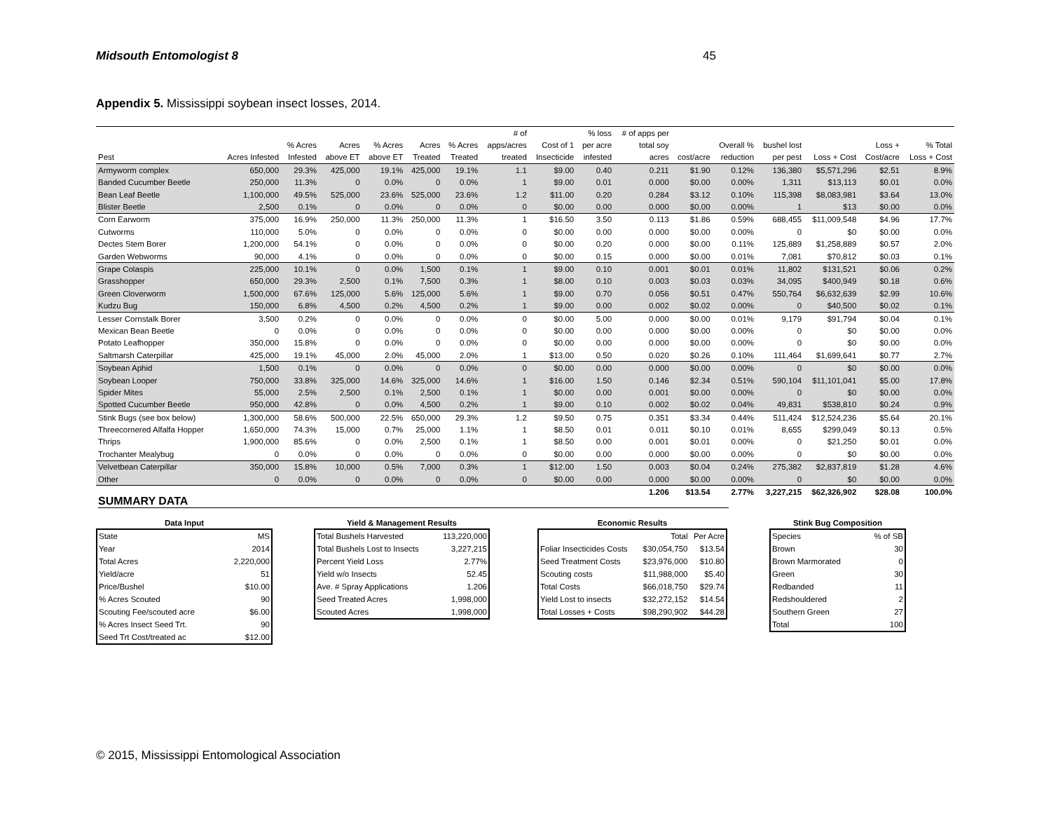Midsouth Entomologist 8 45
Appendix 5. Mississippi soybean insect losses, 2014.
| | | | | | | | # of | | % loss | # of apps per | | | | | | |
| --- | --- | --- | --- | --- | --- | --- | --- | --- | --- | --- | --- | --- | --- | --- | --- | --- |
| | | % Acres | Acres | % Acres | Acres | % Acres | apps/acres | Cost of 1 | per acre | total soy | | Overall % | bushel lost | | Loss + | % Total |
| Pest | Acres Infested | Infested | above ET | above ET | Treated | Treated | treated | Insecticide | infested | acres | cost/acre | reduction | per pest | Loss + Cost | Cost/acre | Loss + Cost |
| Armyworm complex | 650,000 | 29.3% | 425,000 | 19.1% | 425,000 | 19.1% | 1.1 | $9.00 | 0.40 | 0.211 | $1.90 | 0.12% | 136,380 | $5,571,296 | $2.51 | 8.9% |
| Banded Cucumber Beetle | 250,000 | 11.3% | 0 | 0.0% | 0 | 0.0% | 1 | $9.00 | 0.01 | 0.000 | $0.00 | 0.00% | 1,311 | $13,113 | $0.01 | 0.0% |
| Bean Leaf Beetle | 1,100,000 | 49.5% | 525,000 | 23.6% | 525,000 | 23.6% | 1.2 | $11.00 | 0.20 | 0.284 | $3.12 | 0.10% | 115,398 | $8,083,981 | $3.64 | 13.0% |
| Blister Beetle | 2,500 | 0.1% | 0 | 0.0% | 0 | 0.0% | 0 | $0.00 | 0.00 | 0.000 | $0.00 | 0.00% | 1 | $13 | $0.00 | 0.0% |
| Corn Earworm | 375,000 | 16.9% | 250,000 | 11.3% | 250,000 | 11.3% | 1 | $16.50 | 3.50 | 0.113 | $1.86 | 0.59% | 688,455 | $11,009,548 | $4.96 | 17.7% |
| Cutworms | 110,000 | 5.0% | 0 | 0.0% | 0 | 0.0% | 0 | $0.00 | 0.00 | 0.000 | $0.00 | 0.00% | 0 | $0 | $0.00 | 0.0% |
| Dectes Stem Borer | 1,200,000 | 54.1% | 0 | 0.0% | 0 | 0.0% | 0 | $0.00 | 0.20 | 0.000 | $0.00 | 0.11% | 125,889 | $1,258,889 | $0.57 | 2.0% |
| Garden Webworms | 90,000 | 4.1% | 0 | 0.0% | 0 | 0.0% | 0 | $0.00 | 0.15 | 0.000 | $0.00 | 0.01% | 7,081 | $70,812 | $0.03 | 0.1% |
| Grape Colaspis | 225,000 | 10.1% | 0 | 0.0% | 1,500 | 0.1% | 1 | $9.00 | 0.10 | 0.001 | $0.01 | 0.01% | 11,802 | $131,521 | $0.06 | 0.2% |
| Grasshopper | 650,000 | 29.3% | 2,500 | 0.1% | 7,500 | 0.3% | 1 | $8.00 | 0.10 | 0.003 | $0.03 | 0.03% | 34,095 | $400,949 | $0.18 | 0.6% |
| Green Cloverworm | 1,500,000 | 67.6% | 125,000 | 5.6% | 125,000 | 5.6% | 1 | $9.00 | 0.70 | 0.056 | $0.51 | 0.47% | 550,764 | $6,632,639 | $2.99 | 10.6% |
| Kudzu Bug | 150,000 | 6.8% | 4,500 | 0.2% | 4,500 | 0.2% | 1 | $9.00 | 0.00 | 0.002 | $0.02 | 0.00% | 0 | $40,500 | $0.02 | 0.1% |
| Lesser Cornstalk Borer | 3,500 | 0.2% | 0 | 0.0% | 0 | 0.0% | 0 | $0.00 | 5.00 | 0.000 | $0.00 | 0.01% | 9,179 | $91,794 | $0.04 | 0.1% |
| Mexican Bean Beetle | 0 | 0.0% | 0 | 0.0% | 0 | 0.0% | 0 | $0.00 | 0.00 | 0.000 | $0.00 | 0.00% | 0 | $0 | $0.00 | 0.0% |
| Potato Leafhopper | 350,000 | 15.8% | 0 | 0.0% | 0 | 0.0% | 0 | $0.00 | 0.00 | 0.000 | $0.00 | 0.00% | 0 | $0 | $0.00 | 0.0% |
| Saltmarsh Caterpillar | 425,000 | 19.1% | 45,000 | 2.0% | 45,000 | 2.0% | 1 | $13.00 | 0.50 | 0.020 | $0.26 | 0.10% | 111,464 | $1,699,641 | $0.77 | 2.7% |
| Soybean Aphid | 1,500 | 0.1% | 0 | 0.0% | 0 | 0.0% | 0 | $0.00 | 0.00 | 0.000 | $0.00 | 0.00% | 0 | $0 | $0.00 | 0.0% |
| Soybean Looper | 750,000 | 33.8% | 325,000 | 14.6% | 325,000 | 14.6% | 1 | $16.00 | 1.50 | 0.146 | $2.34 | 0.51% | 590,104 | $11,101,041 | $5.00 | 17.8% |
| Spider Mites | 55,000 | 2.5% | 2,500 | 0.1% | 2,500 | 0.1% | 1 | $0.00 | 0.00 | 0.001 | $0.00 | 0.00% | 0 | $0 | $0.00 | 0.0% |
| Spotted Cucumber Beetle | 950,000 | 42.8% | 0 | 0.0% | 4,500 | 0.2% | 1 | $9.00 | 0.10 | 0.002 | $0.02 | 0.04% | 49,831 | $538,810 | $0.24 | 0.9% |
| Stink Bugs (see box below) | 1,300,000 | 58.6% | 500,000 | 22.5% | 650,000 | 29.3% | 1.2 | $9.50 | 0.75 | 0.351 | $3.34 | 0.44% | 511,424 | $12,524,236 | $5.64 | 20.1% |
| Threecornered Alfalfa Hopper | 1,650,000 | 74.3% | 15,000 | 0.7% | 25,000 | 1.1% | 1 | $8.50 | 0.01 | 0.011 | $0.10 | 0.01% | 8,655 | $299,049 | $0.13 | 0.5% |
| Thrips | 1,900,000 | 85.6% | 0 | 0.0% | 2,500 | 0.1% | 1 | $8.50 | 0.00 | 0.001 | $0.01 | 0.00% | 0 | $21,250 | $0.01 | 0.0% |
| Trochanter Mealybug | 0 | 0.0% | 0 | 0.0% | 0 | 0.0% | 0 | $0.00 | 0.00 | 0.000 | $0.00 | 0.00% | 0 | $0 | $0.00 | 0.0% |
| Velvetbean Caterpillar | 350,000 | 15.8% | 10,000 | 0.5% | 7,000 | 0.3% | 1 | $12.00 | 1.50 | 0.003 | $0.04 | 0.24% | 275,382 | $2,837,819 | $1.28 | 4.6% |
| Other | 0 | 0.0% | 0 | 0.0% | 0 | 0.0% | 0 | $0.00 | 0.00 | 0.000 | $0.00 | 0.00% | 0 | $0 | $0.00 | 0.0% |
| | | | | | | | | | | 1.206 | $13.54 | 2.77% | 3,227,215 | $62,326,902 | $28.08 | 100.0% |
SUMMARY DATA
| Data Input | |
| --- | --- |
| State | MS |
| Year | 2014 |
| Total Acres | 2,220,000 |
| Yield/acre | 51 |
| Price/Bushel | $10.00 |
| % Acres Scouted | 90 |
| Scouting Fee/scouted acre | $6.00 |
| % Acres Insect Seed Trt. | 90 |
| Seed Trt Cost/treated ac | $12.00 |
| Yield & Management Results | |
| --- | --- |
| Total Bushels Harvested | 113,220,000 |
| Total Bushels Lost to Insects | 3,227,215 |
| Percent Yield Loss | 2.77% |
| Yield w/o Insects | 52.45 |
| Ave. # Spray Applications | 1.206 |
| Seed Treated Acres | 1,998,000 |
| Scouted Acres | 1,998,000 |
| Economic Results | | |
| --- | --- | --- |
| | Total | Per Acre |
| Foliar Insecticides Costs | $30,054,750 | $13.54 |
| Seed Treatment Costs | $23,976,000 | $10.80 |
| Scouting costs | $11,988,000 | $5.40 |
| Total Costs | $66,018,750 | $29.74 |
| Yield Lost to insects | $32,272,152 | $14.54 |
| Total Losses + Costs | $98,290,902 | $44.28 |
| Stink Bug Composition | |
| --- | --- |
| Species | % of SB |
| Brown | 30 |
| Brown Marmorated | 0 |
| Green | 30 |
| Redbanded | 11 |
| Redshouldered | 2 |
| Southern Green | 27 |
| Total | 100 |
© 2015, Mississippi Entomological Association